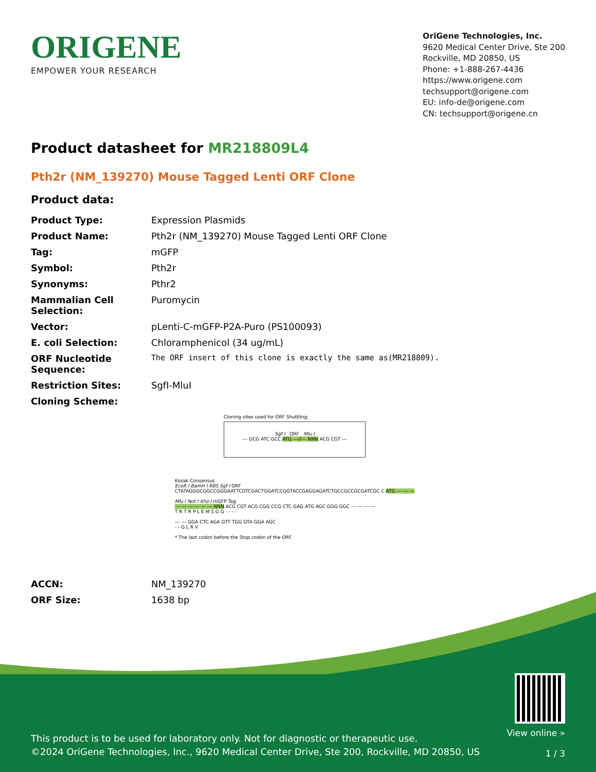ORIGENE
EMPOWER YOUR RESEARCH
OriGene Technologies, Inc.
9620 Medical Center Drive, Ste 200
Rockville, MD 20850, US
Phone: +1-888-267-4436
https://www.origene.com
techsupport@origene.com
EU: info-de@origene.com
CN: techsupport@origene.cn
Product datasheet for MR218809L4
Pth2r (NM_139270) Mouse Tagged Lenti ORF Clone
Product data:
| Product Type: | Expression Plasmids |
| Product Name: | Pth2r (NM_139270) Mouse Tagged Lenti ORF Clone |
| Tag: | mGFP |
| Symbol: | Pth2r |
| Synonyms: | Pthr2 |
| Mammalian Cell Selection: | Puromycin |
| Vector: | pLenti-C-mGFP-P2A-Puro (PS100093) |
| E. coli Selection: | Chloramphenicol (34 ug/mL) |
| ORF Nucleotide Sequence: | The ORF insert of this clone is exactly the same as(MR218809). |
| Restriction Sites: | SgfI-MluI |
| Cloning Scheme: | |
Cloning sites used for ORF Shuttling:
Sgf I ORF Mlu I
--- GCG ATC GCC ATG ---//--- NNN ACG CGT ---
Kozak Consensus
EcoR I BamH I RBS Sgf I ORF
CTATAGGGCGGCCGGGAATTCGTCGACTGGATCCGGTACCGAGGAGATCTGCCGCCGCGATCGC C ATG --- --- ---
Mlu I Not I Xho I mGFP Tag
--- --- --- --- --- --- NNN ACG CGT ACG CGG CCG CTC GAG ATG AGC GGG GGC --- --- --- ---
T R T R P L E M S G G - - - -
--- --- GGA CTC AGA GTT TGG GTA GGA AGC
- - G L R V
* The last codon before the Stop codon of the ORF.
| ACCN: | NM_139270 |
| ORF Size: | 1638 bp |
This product is to be used for laboratory only. Not for diagnostic or therapeutic use.
©2024 OriGene Technologies, Inc., 9620 Medical Center Drive, Ste 200, Rockville, MD 20850, US
View online »
1 / 3